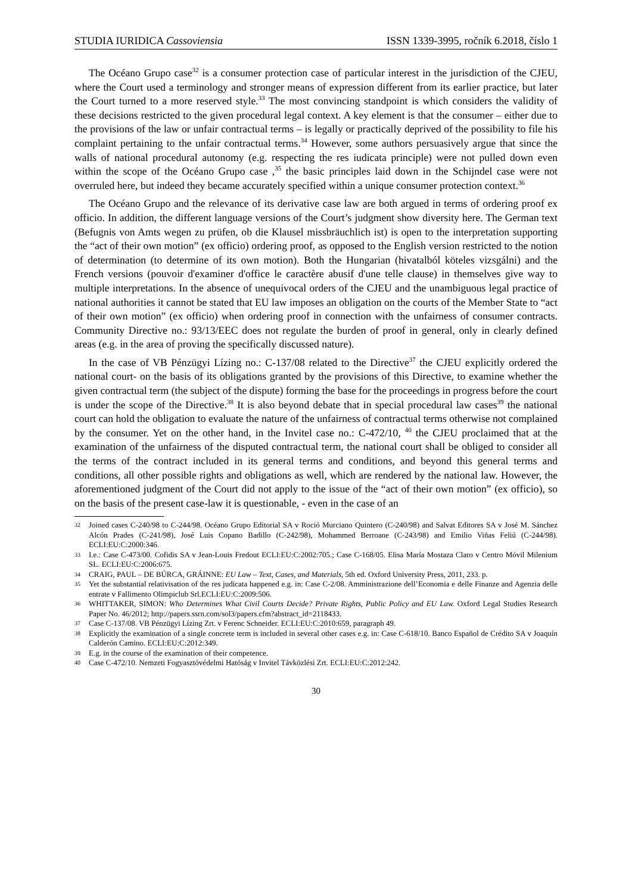STUDIA IURIDICA Cassoviensia ISSN 1339-3995, ročník 6.2018, číslo 1
The Océano Grupo case<sup>32</sup> is a consumer protection case of particular interest in the jurisdiction of the CJEU, where the Court used a terminology and stronger means of expression different from its earlier practice, but later the Court turned to a more reserved style.<sup>33</sup> The most convincing standpoint is which considers the validity of these decisions restricted to the given procedural legal context. A key element is that the consumer – either due to the provisions of the law or unfair contractual terms – is legally or practically deprived of the possibility to file his complaint pertaining to the unfair contractual terms.<sup>34</sup> However, some authors persuasively argue that since the walls of national procedural autonomy (e.g. respecting the res iudicata principle) were not pulled down even within the scope of the Océano Grupo case ,<sup>35</sup> the basic principles laid down in the Schijndel case were not overruled here, but indeed they became accurately specified within a unique consumer protection context.<sup>36</sup>
The Océano Grupo and the relevance of its derivative case law are both argued in terms of ordering proof ex officio. In addition, the different language versions of the Court’s judgment show diversity here. The German text (Befugnis von Amts wegen zu prüfen, ob die Klausel missbräuchlich ist) is open to the interpretation supporting the “act of their own motion” (ex officio) ordering proof, as opposed to the English version restricted to the notion of determination (to determine of its own motion). Both the Hungarian (hivatalból köteles vizsgálni) and the French versions (pouvoir d'examiner d'office le caractère abusif d'une telle clause) in themselves give way to multiple interpretations. In the absence of unequivocal orders of the CJEU and the unambiguous legal practice of national authorities it cannot be stated that EU law imposes an obligation on the courts of the Member State to “act of their own motion” (ex officio) when ordering proof in connection with the unfairness of consumer contracts. Community Directive no.: 93/13/EEC does not regulate the burden of proof in general, only in clearly defined areas (e.g. in the area of proving the specifically discussed nature).
In the case of VB Pénzügyi Lízing no.: C-137/08 related to the Directive<sup>37</sup> the CJEU explicitly ordered the national court- on the basis of its obligations granted by the provisions of this Directive, to examine whether the given contractual term (the subject of the dispute) forming the base for the proceedings in progress before the court is under the scope of the Directive.<sup>38</sup> It is also beyond debate that in special procedural law cases<sup>39</sup> the national court can hold the obligation to evaluate the nature of the unfairness of contractual terms otherwise not complained by the consumer. Yet on the other hand, in the Invitel case no.: C-472/10, <sup>40</sup> the CJEU proclaimed that at the examination of the unfairness of the disputed contractual term, the national court shall be obliged to consider all the terms of the contract included in its general terms and conditions, and beyond this general terms and conditions, all other possible rights and obligations as well, which are rendered by the national law. However, the aforementioned judgment of the Court did not apply to the issue of the “act of their own motion” (ex officio), so on the basis of the present case-law it is questionable, - even in the case of an
32 Joined cases C-240/98 to C-244/98. Océano Grupo Editorial SA v Roció Murciano Quintero (C-240/98) and Salvat Editores SA v José M. Sánchez Alcón Prades (C-241/98), José Luis Copano Badillo (C-242/98), Mohammed Berroane (C-243/98) and Emilio Viñas Feliú (C-244/98). ECLI:EU:C:2000:346.
33 I.e.: Case C-473/00. Cofidis SA v Jean-Louis Fredout ECLI:EU:C:2002:705.; Case C-168/05. Elisa María Mostaza Claro v Centro Móvil Milenium SL. ECLI:EU:C:2006:675.
34 CRAIG, PAUL – DE BÚRCA, GRÁINNE: EU Law – Text, Cases, and Materials, 5th ed. Oxford University Press, 2011, 233. p.
35 Yet the substantial relativisation of the res judicata happened e.g. in: Case C-2/08. Amministrazione dell’Economia e delle Finanze and Agenzia delle entrate v Fallimento Olimpiclub Srl.ECLI:EU:C:2009:506.
36 WHITTAKER, SIMON: Who Determines What Civil Courts Decide? Private Rights, Public Policy and EU Law. Oxford Legal Studies Research Paper No. 46/2012; http://papers.ssrn.com/sol3/papers.cfm?abstract_id=2118433.
37 Case C-137/08. VB Pénzügyi Lízing Zrt. v Ferenc Schneider. ECLI:EU:C:2010:659, paragraph 49.
38 Explicitly the examination of a single concrete term is included in several other cases e.g. in: Case C-618/10. Banco Español de Crédito SA v Joaquín Calderón Camino. ECLI:EU:C:2012:349.
39 E.g. in the course of the examination of their competence.
40 Case C-472/10. Nemzeti Fogyasztóvédelmi Hatóság v Invitel Távközlési Zrt. ECLI:EU:C:2012:242.
30